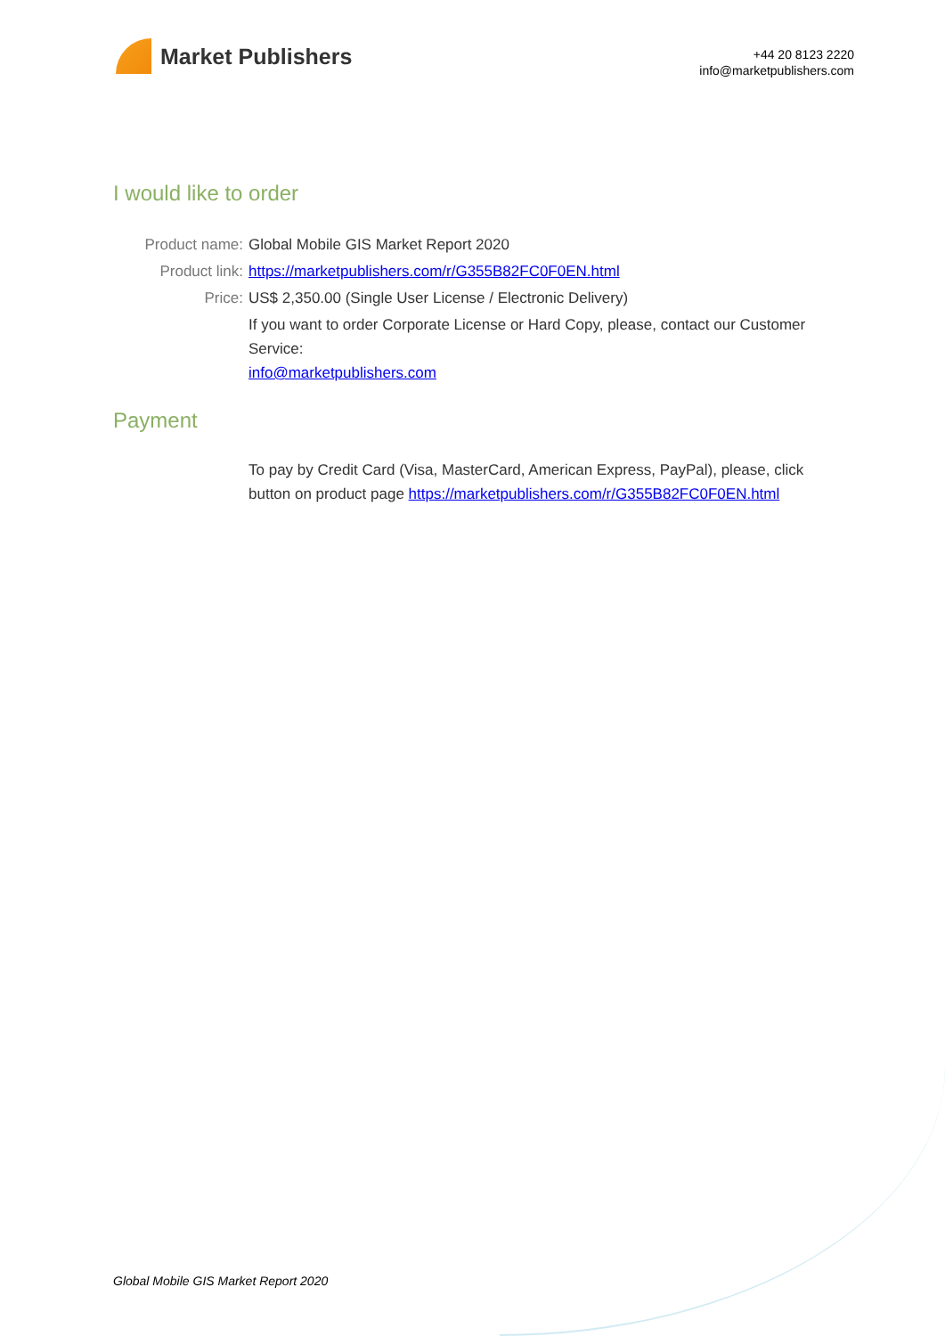Market Publishers
+44 20 8123 2220
info@marketpublishers.com
I would like to order
Product name: Global Mobile GIS Market Report 2020
Product link: https://marketpublishers.com/r/G355B82FC0F0EN.html
Price: US$ 2,350.00 (Single User License / Electronic Delivery)
If you want to order Corporate License or Hard Copy, please, contact our Customer Service:
info@marketpublishers.com
Payment
To pay by Credit Card (Visa, MasterCard, American Express, PayPal), please, click button on product page https://marketpublishers.com/r/G355B82FC0F0EN.html
Global Mobile GIS Market Report 2020